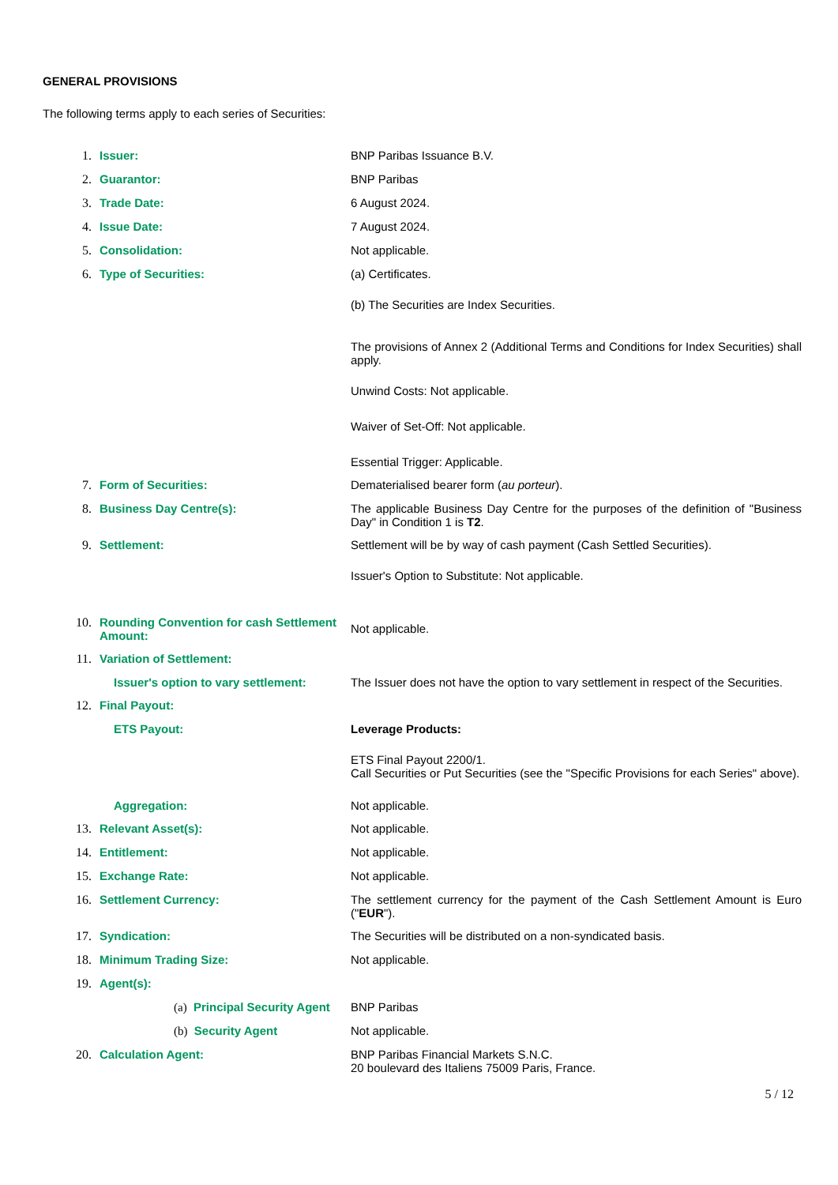GENERAL PROVISIONS
The following terms apply to each series of Securities:
| 1. | Issuer: | BNP Paribas Issuance B.V. |
| 2. | Guarantor: | BNP Paribas |
| 3. | Trade Date: | 6 August 2024. |
| 4. | Issue Date: | 7 August 2024. |
| 5. | Consolidation: | Not applicable. |
| 6. | Type of Securities: | (a) Certificates. (b) The Securities are Index Securities. The provisions of Annex 2 (Additional Terms and Conditions for Index Securities) shall apply. Unwind Costs: Not applicable. Waiver of Set-Off: Not applicable. Essential Trigger: Applicable. |
| 7. | Form of Securities: | Dematerialised bearer form ( au porteur ). |
| 8. | Business Day Centre(s): | The applicable Business Day Centre for the purposes of the definition of "Business Day" in Condition 1 is T2 . |
| 9. | Settlement: | Settlement will be by way of cash payment (Cash Settled Securities). Issuer's Option to Substitute: Not applicable. |
| 10. | Rounding Convention for cash Settlement Amount: | Not applicable. |
| 11. | Variation of Settlement: | |
| | Issuer's option to vary settlement: | The Issuer does not have the option to vary settlement in respect of the Securities. |
| 12. | Final Payout: | |
| | ETS Payout: | Leverage Products: ETS Final Payout 2200/1. Call Securities or Put Securities (see the "Specific Provisions for each Series" above). |
| | Aggregation: | Not applicable. |
| 13. | Relevant Asset(s): | Not applicable. |
| 14. | Entitlement: | Not applicable. |
| 15. | Exchange Rate: | Not applicable. |
| 16. | Settlement Currency: | The settlement currency for the payment of the Cash Settlement Amount is Euro (" EUR "). |
| 17. | Syndication: | The Securities will be distributed on a non-syndicated basis. |
| 18. | Minimum Trading Size: | Not applicable. |
| 19. | Agent(s): | |
| | (a) Principal Security Agent | BNP Paribas |
| | (b) Security Agent | Not applicable. |
| 20. | Calculation Agent: | BNP Paribas Financial Markets S.N.C. 20 boulevard des Italiens 75009 Paris, France. |
5 / 12